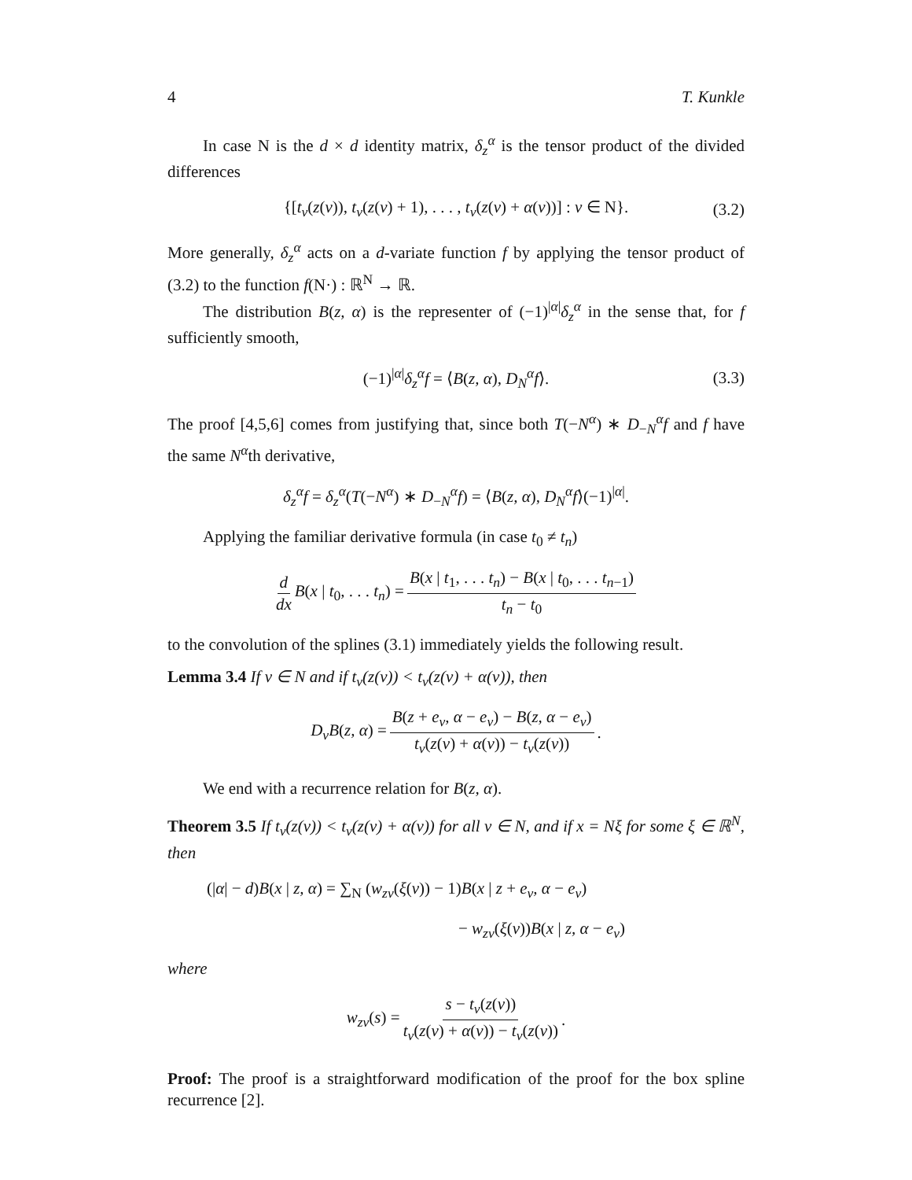4 T. Kunkle
In case N is the d × d identity matrix, δ<sub>z</sub><sup>α</sup> is the tensor product of the divided differences
{[t<sub>ν</sub>(z(ν)), t<sub>ν</sub>(z(ν) + 1), . . . , t<sub>ν</sub>(z(ν) + α(ν))] : ν ∈ N}. (3.2)
More generally, δ<sub>z</sub><sup>α</sup> acts on a d-variate function f by applying the tensor product of (3.2) to the function f(N·) : ℝ<sup>N</sup> → ℝ.
The distribution B(z, α) is the representer of (−1)<sup>|α|</sup>δ<sub>z</sub><sup>α</sup> in the sense that, for f sufficiently smooth,
(−1)<sup>|α|</sup>δ<sub>z</sub><sup>α</sup>f = ⟨B(z, α), D<sub>N</sub><sup>α</sup>f⟩. (3.3)
The proof [4,5,6] comes from justifying that, since both T(−N<sup>α</sup>) ∗ D<sub>−N</sub><sup>α</sup>f and f have the same N<sup>α</sup>th derivative,
δ<sub>z</sub><sup>α</sup>f = δ<sub>z</sub><sup>α</sup>(T(−N<sup>α</sup>) ∗ D<sub>−N</sub><sup>α</sup>f) = ⟨B(z, α), D<sub>N</sub><sup>α</sup>f⟩(−1)<sup>|α|</sup>.
Applying the familiar derivative formula (in case t<sub>0</sub> ≠ t<sub>n</sub>)
d dx B(x | t<sub>0</sub>, . . . t<sub>n</sub>) = B(x | t<sub>1</sub>, . . . t<sub>n</sub>) − B(x | t<sub>0</sub>, . . . t<sub>n−1</sub>) t<sub>n</sub> − t<sub>0</sub>
to the convolution of the splines (3.1) immediately yields the following result.
Lemma 3.4 If ν ∈ N and if t<sub>ν</sub>(z(ν)) < t<sub>ν</sub>(z(ν) + α(ν)), then
D<sub>ν</sub>B(z, α) = B(z + e<sub>ν</sub>, α − e<sub>ν</sub>) − B(z, α − e<sub>ν</sub>) t<sub>ν</sub>(z(ν) + α(ν)) − t<sub>ν</sub>(z(ν)).
We end with a recurrence relation for B(z, α).
Theorem 3.5 If t<sub>ν</sub>(z(ν)) < t<sub>ν</sub>(z(ν) + α(ν)) for all ν ∈ N, and if x = Nξ for some ξ ∈ ℝ<sup>N</sup>, then
(|α| − d)B(x | z, α) = ∑<sub>N</sub> (w<sub>zν</sub>(ξ(ν)) − 1)B(x | z + e<sub>ν</sub>, α − e<sub>ν</sub>)
− w<sub>zν</sub>(ξ(ν))B(x | z, α − e<sub>ν</sub>)
where
w<sub>zν</sub>(s) = s − t<sub>ν</sub>(z(ν)) t<sub>ν</sub>(z(ν) + α(ν)) − t<sub>ν</sub>(z(ν)).
Proof: The proof is a straightforward modification of the proof for the box spline recurrence [2].